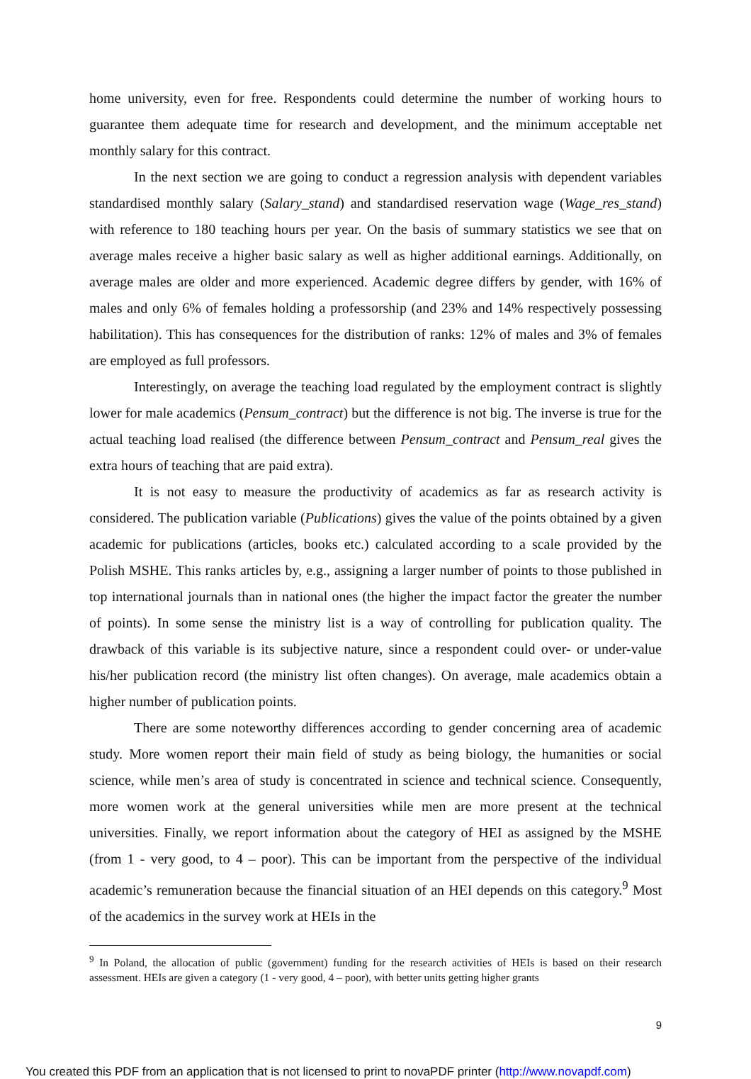home university, even for free. Respondents could determine the number of working hours to guarantee them adequate time for research and development, and the minimum acceptable net monthly salary for this contract.
In the next section we are going to conduct a regression analysis with dependent variables standardised monthly salary (Salary_stand) and standardised reservation wage (Wage_res_stand) with reference to 180 teaching hours per year. On the basis of summary statistics we see that on average males receive a higher basic salary as well as higher additional earnings. Additionally, on average males are older and more experienced. Academic degree differs by gender, with 16% of males and only 6% of females holding a professorship (and 23% and 14% respectively possessing habilitation). This has consequences for the distribution of ranks: 12% of males and 3% of females are employed as full professors.
Interestingly, on average the teaching load regulated by the employment contract is slightly lower for male academics (Pensum_contract) but the difference is not big. The inverse is true for the actual teaching load realised (the difference between Pensum_contract and Pensum_real gives the extra hours of teaching that are paid extra).
It is not easy to measure the productivity of academics as far as research activity is considered. The publication variable (Publications) gives the value of the points obtained by a given academic for publications (articles, books etc.) calculated according to a scale provided by the Polish MSHE. This ranks articles by, e.g., assigning a larger number of points to those published in top international journals than in national ones (the higher the impact factor the greater the number of points). In some sense the ministry list is a way of controlling for publication quality. The drawback of this variable is its subjective nature, since a respondent could over- or under-value his/her publication record (the ministry list often changes). On average, male academics obtain a higher number of publication points.
There are some noteworthy differences according to gender concerning area of academic study. More women report their main field of study as being biology, the humanities or social science, while men’s area of study is concentrated in science and technical science. Consequently, more women work at the general universities while men are more present at the technical universities. Finally, we report information about the category of HEI as assigned by the MSHE (from 1 - very good, to 4 – poor). This can be important from the perspective of the individual academic’s remuneration because the financial situation of an HEI depends on this category.<sup>9</sup> Most of the academics in the survey work at HEIs in the
<sup>9</sup> In Poland, the allocation of public (government) funding for the research activities of HEIs is based on their research assessment. HEIs are given a category (1 - very good, 4 – poor), with better units getting higher grants
9
You created this PDF from an application that is not licensed to print to novaPDF printer (http://www.novapdf.com)